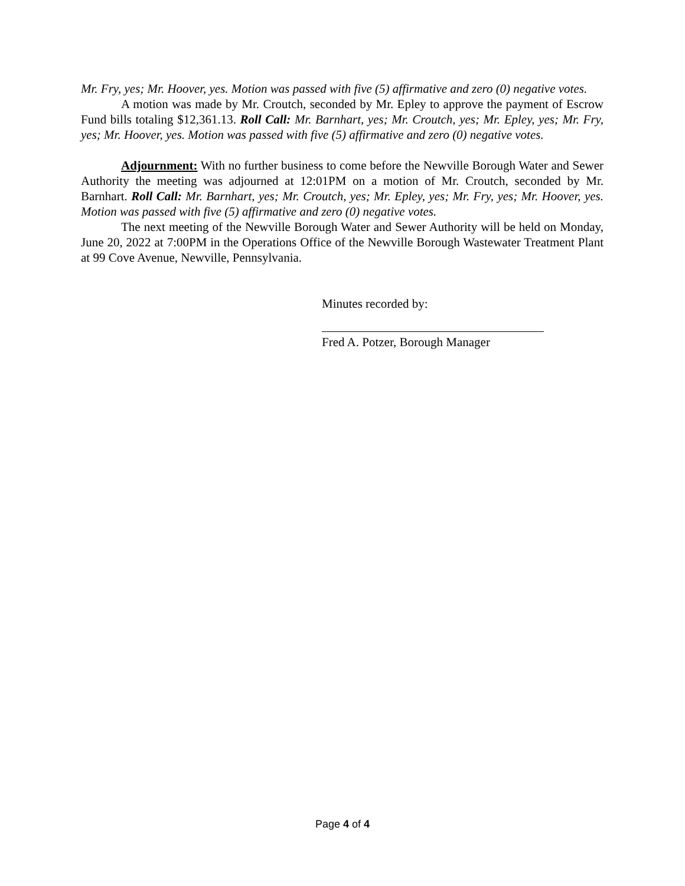Mr. Fry, yes; Mr. Hoover, yes. Motion was passed with five (5) affirmative and zero (0) negative votes.
A motion was made by Mr. Croutch, seconded by Mr. Epley to approve the payment of Escrow Fund bills totaling $12,361.13. Roll Call: Mr. Barnhart, yes; Mr. Croutch, yes; Mr. Epley, yes; Mr. Fry, yes; Mr. Hoover, yes. Motion was passed with five (5) affirmative and zero (0) negative votes.
Adjournment: With no further business to come before the Newville Borough Water and Sewer Authority the meeting was adjourned at 12:01PM on a motion of Mr. Croutch, seconded by Mr. Barnhart. Roll Call: Mr. Barnhart, yes; Mr. Croutch, yes; Mr. Epley, yes; Mr. Fry, yes; Mr. Hoover, yes. Motion was passed with five (5) affirmative and zero (0) negative votes.
The next meeting of the Newville Borough Water and Sewer Authority will be held on Monday, June 20, 2022 at 7:00PM in the Operations Office of the Newville Borough Wastewater Treatment Plant at 99 Cove Avenue, Newville, Pennsylvania.
Minutes recorded by:
Fred A. Potzer, Borough Manager
Page 4 of 4